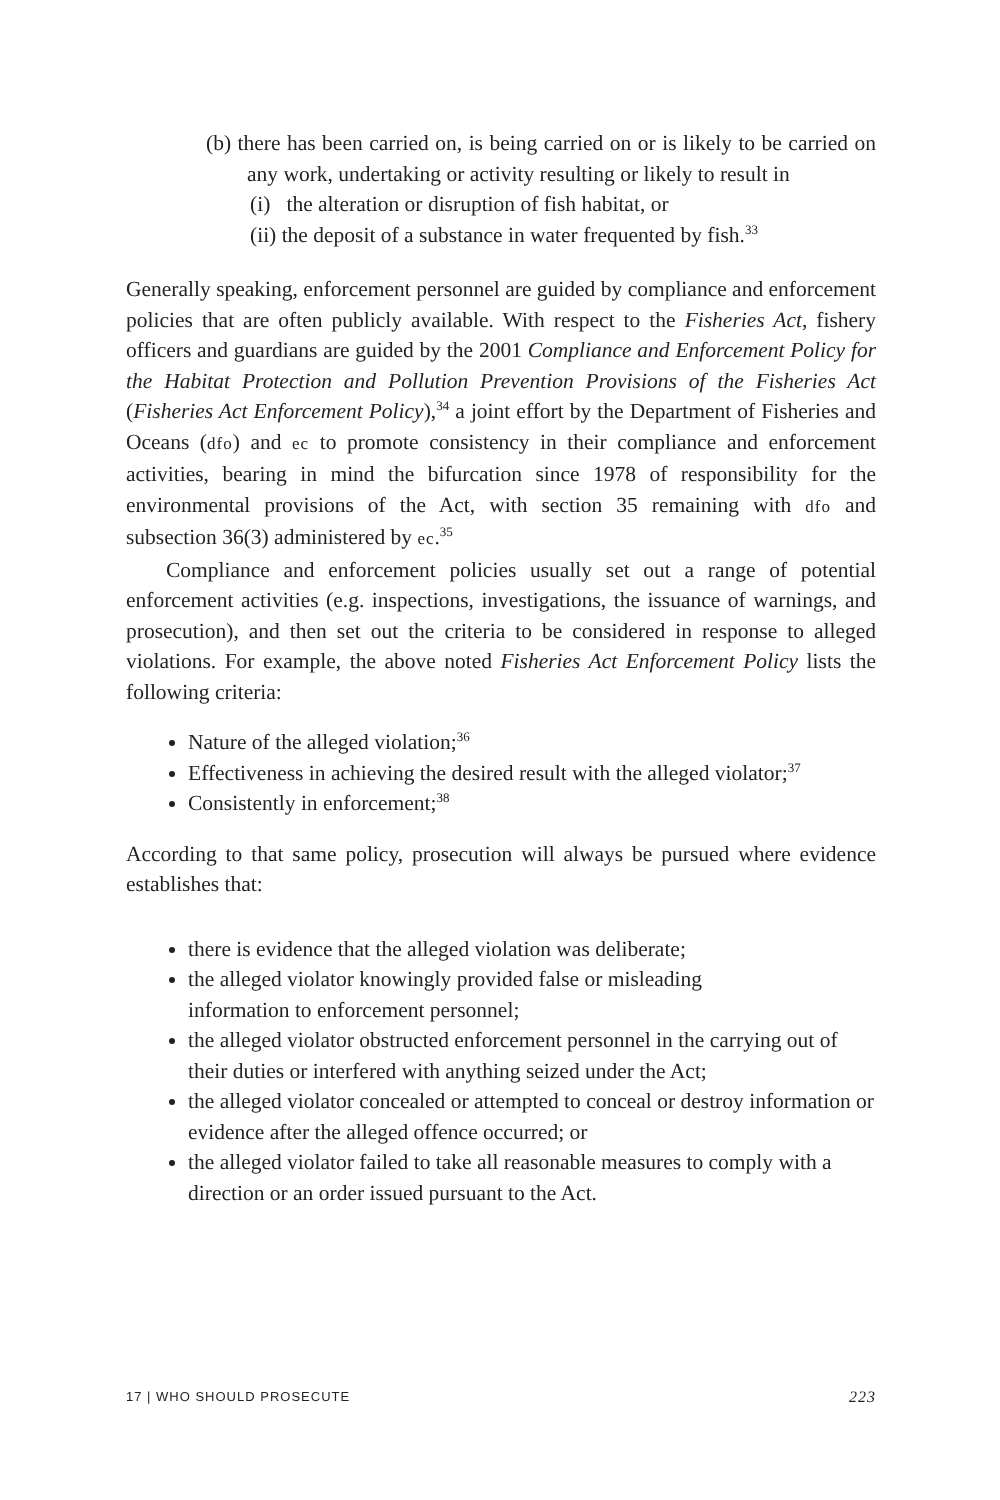(b) there has been carried on, is being carried on or is likely to be carried on any work, undertaking or activity resulting or likely to result in
(i) the alteration or disruption of fish habitat, or
(ii) the deposit of a substance in water frequented by fish.<sup>33</sup>
Generally speaking, enforcement personnel are guided by compliance and enforcement policies that are often publicly available. With respect to the Fisheries Act, fishery officers and guardians are guided by the 2001 Compliance and Enforcement Policy for the Habitat Protection and Pollution Prevention Provisions of the Fisheries Act (Fisheries Act Enforcement Policy),<sup>34</sup> a joint effort by the Department of Fisheries and Oceans (dfo) and ec to promote consistency in their compliance and enforcement activities, bearing in mind the bifurcation since 1978 of responsibility for the environmental provisions of the Act, with section 35 remaining with dfo and subsection 36(3) administered by ec.<sup>35</sup>
Compliance and enforcement policies usually set out a range of potential enforcement activities (e.g. inspections, investigations, the issuance of warnings, and prosecution), and then set out the criteria to be considered in response to alleged violations. For example, the above noted Fisheries Act Enforcement Policy lists the following criteria:
Nature of the alleged violation;<sup>36</sup>
Effectiveness in achieving the desired result with the alleged violator;<sup>37</sup>
Consistently in enforcement;<sup>38</sup>
According to that same policy, prosecution will always be pursued where evidence establishes that:
there is evidence that the alleged violation was deliberate;
the alleged violator knowingly provided false or misleading
information to enforcement personnel;
the alleged violator obstructed enforcement personnel in the carrying out of their duties or interfered with anything seized under the Act;
the alleged violator concealed or attempted to conceal or destroy information or evidence after the alleged offence occurred; or
the alleged violator failed to take all reasonable measures to comply with a direction or an order issued pursuant to the Act.
17 | WHO SHOULD PROSECUTE 223